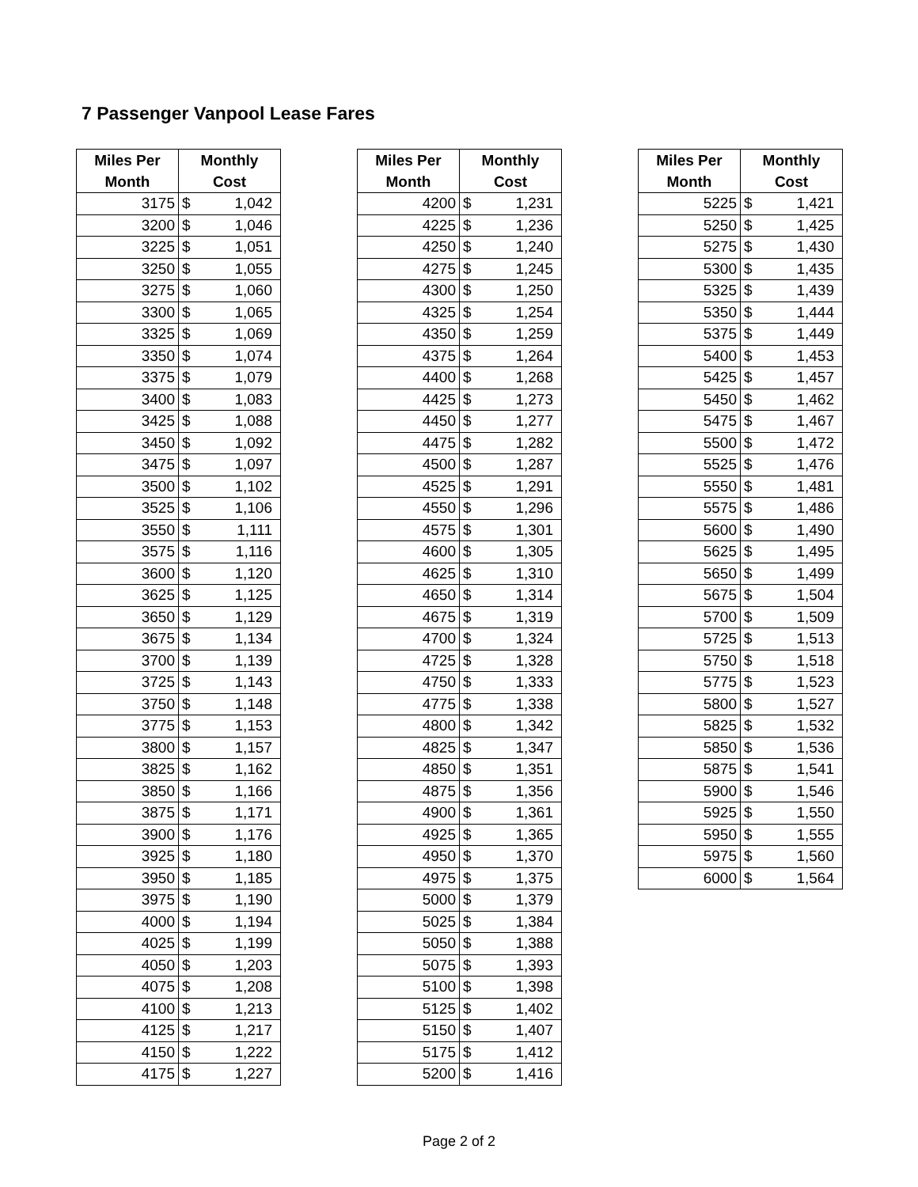7 Passenger Vanpool Lease Fares
| Miles Per Month | Monthly Cost | |
| --- | --- | --- |
| 3175 | $ | 1,042 |
| 3200 | $ | 1,046 |
| 3225 | $ | 1,051 |
| 3250 | $ | 1,055 |
| 3275 | $ | 1,060 |
| 3300 | $ | 1,065 |
| 3325 | $ | 1,069 |
| 3350 | $ | 1,074 |
| 3375 | $ | 1,079 |
| 3400 | $ | 1,083 |
| 3425 | $ | 1,088 |
| 3450 | $ | 1,092 |
| 3475 | $ | 1,097 |
| 3500 | $ | 1,102 |
| 3525 | $ | 1,106 |
| 3550 | $ | 1,111 |
| 3575 | $ | 1,116 |
| 3600 | $ | 1,120 |
| 3625 | $ | 1,125 |
| 3650 | $ | 1,129 |
| 3675 | $ | 1,134 |
| 3700 | $ | 1,139 |
| 3725 | $ | 1,143 |
| 3750 | $ | 1,148 |
| 3775 | $ | 1,153 |
| 3800 | $ | 1,157 |
| 3825 | $ | 1,162 |
| 3850 | $ | 1,166 |
| 3875 | $ | 1,171 |
| 3900 | $ | 1,176 |
| 3925 | $ | 1,180 |
| 3950 | $ | 1,185 |
| 3975 | $ | 1,190 |
| 4000 | $ | 1,194 |
| 4025 | $ | 1,199 |
| 4050 | $ | 1,203 |
| 4075 | $ | 1,208 |
| 4100 | $ | 1,213 |
| 4125 | $ | 1,217 |
| 4150 | $ | 1,222 |
| 4175 | $ | 1,227 |
| Miles Per Month | Monthly Cost | |
| --- | --- | --- |
| 4200 | $ | 1,231 |
| 4225 | $ | 1,236 |
| 4250 | $ | 1,240 |
| 4275 | $ | 1,245 |
| 4300 | $ | 1,250 |
| 4325 | $ | 1,254 |
| 4350 | $ | 1,259 |
| 4375 | $ | 1,264 |
| 4400 | $ | 1,268 |
| 4425 | $ | 1,273 |
| 4450 | $ | 1,277 |
| 4475 | $ | 1,282 |
| 4500 | $ | 1,287 |
| 4525 | $ | 1,291 |
| 4550 | $ | 1,296 |
| 4575 | $ | 1,301 |
| 4600 | $ | 1,305 |
| 4625 | $ | 1,310 |
| 4650 | $ | 1,314 |
| 4675 | $ | 1,319 |
| 4700 | $ | 1,324 |
| 4725 | $ | 1,328 |
| 4750 | $ | 1,333 |
| 4775 | $ | 1,338 |
| 4800 | $ | 1,342 |
| 4825 | $ | 1,347 |
| 4850 | $ | 1,351 |
| 4875 | $ | 1,356 |
| 4900 | $ | 1,361 |
| 4925 | $ | 1,365 |
| 4950 | $ | 1,370 |
| 4975 | $ | 1,375 |
| 5000 | $ | 1,379 |
| 5025 | $ | 1,384 |
| 5050 | $ | 1,388 |
| 5075 | $ | 1,393 |
| 5100 | $ | 1,398 |
| 5125 | $ | 1,402 |
| 5150 | $ | 1,407 |
| 5175 | $ | 1,412 |
| 5200 | $ | 1,416 |
| Miles Per Month | Monthly Cost | |
| --- | --- | --- |
| 5225 | $ | 1,421 |
| 5250 | $ | 1,425 |
| 5275 | $ | 1,430 |
| 5300 | $ | 1,435 |
| 5325 | $ | 1,439 |
| 5350 | $ | 1,444 |
| 5375 | $ | 1,449 |
| 5400 | $ | 1,453 |
| 5425 | $ | 1,457 |
| 5450 | $ | 1,462 |
| 5475 | $ | 1,467 |
| 5500 | $ | 1,472 |
| 5525 | $ | 1,476 |
| 5550 | $ | 1,481 |
| 5575 | $ | 1,486 |
| 5600 | $ | 1,490 |
| 5625 | $ | 1,495 |
| 5650 | $ | 1,499 |
| 5675 | $ | 1,504 |
| 5700 | $ | 1,509 |
| 5725 | $ | 1,513 |
| 5750 | $ | 1,518 |
| 5775 | $ | 1,523 |
| 5800 | $ | 1,527 |
| 5825 | $ | 1,532 |
| 5850 | $ | 1,536 |
| 5875 | $ | 1,541 |
| 5900 | $ | 1,546 |
| 5925 | $ | 1,550 |
| 5950 | $ | 1,555 |
| 5975 | $ | 1,560 |
| 6000 | $ | 1,564 |
Page 2 of 2